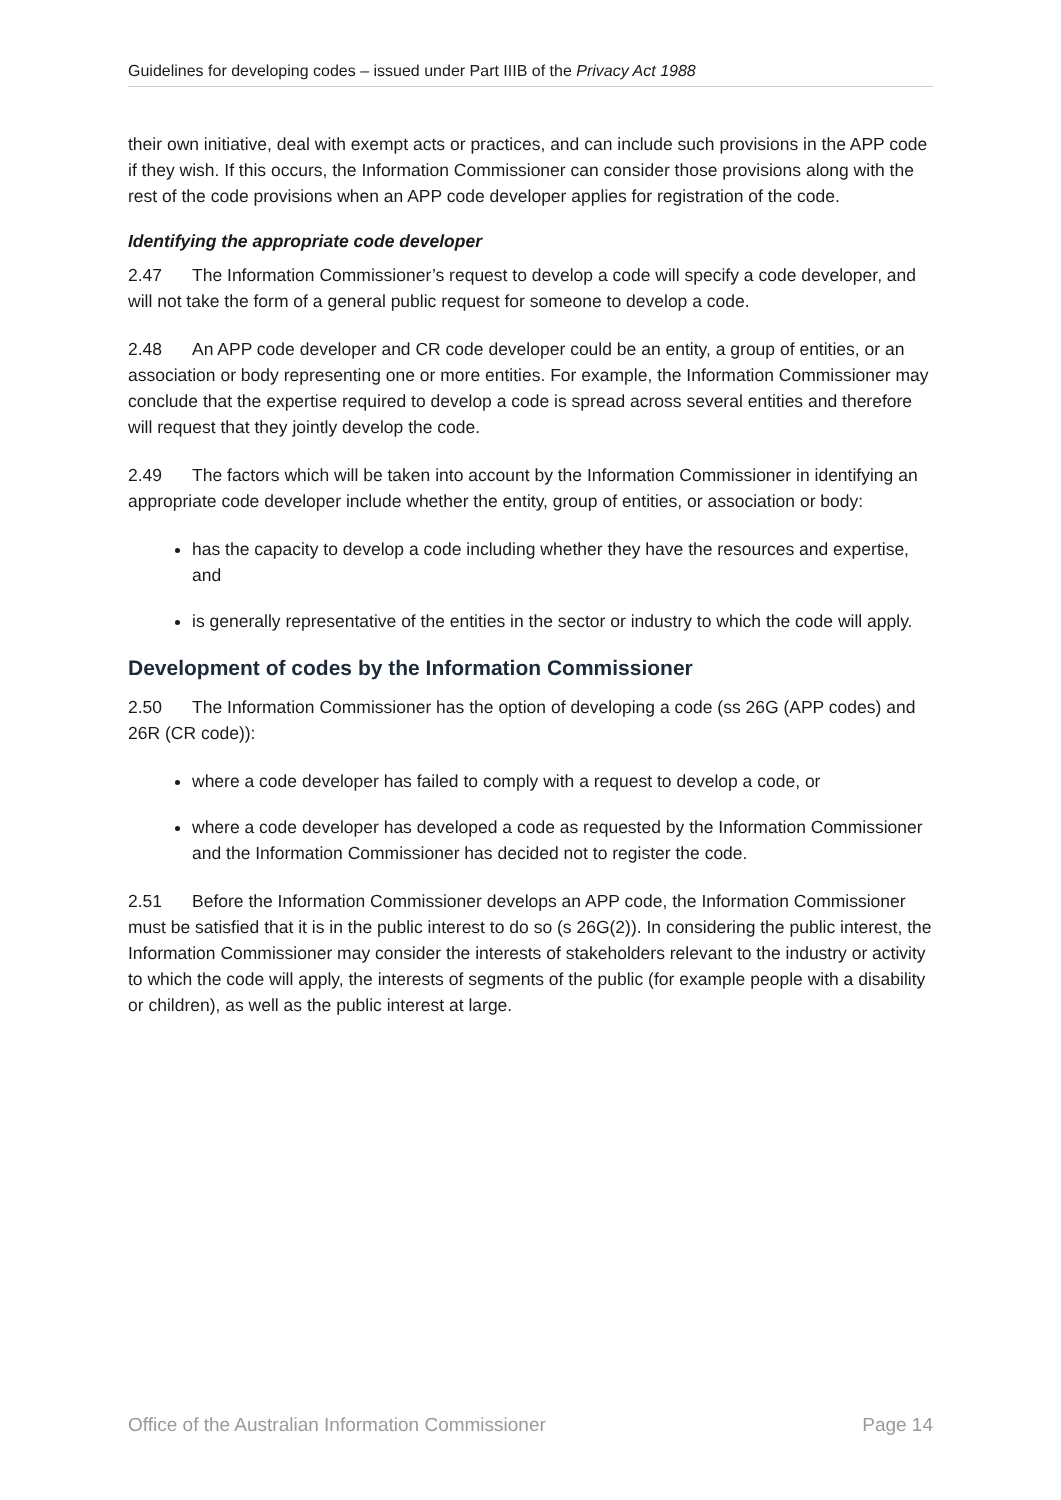Guidelines for developing codes – issued under Part IIIB of the Privacy Act 1988
their own initiative, deal with exempt acts or practices, and can include such provisions in the APP code if they wish. If this occurs, the Information Commissioner can consider those provisions along with the rest of the code provisions when an APP code developer applies for registration of the code.
Identifying the appropriate code developer
2.47 The Information Commissioner’s request to develop a code will specify a code developer, and will not take the form of a general public request for someone to develop a code.
2.48 An APP code developer and CR code developer could be an entity, a group of entities, or an association or body representing one or more entities. For example, the Information Commissioner may conclude that the expertise required to develop a code is spread across several entities and therefore will request that they jointly develop the code.
2.49 The factors which will be taken into account by the Information Commissioner in identifying an appropriate code developer include whether the entity, group of entities, or association or body:
has the capacity to develop a code including whether they have the resources and expertise, and
is generally representative of the entities in the sector or industry to which the code will apply.
Development of codes by the Information Commissioner
2.50 The Information Commissioner has the option of developing a code (ss 26G (APP codes) and 26R (CR code)):
where a code developer has failed to comply with a request to develop a code, or
where a code developer has developed a code as requested by the Information Commissioner and the Information Commissioner has decided not to register the code.
2.51 Before the Information Commissioner develops an APP code, the Information Commissioner must be satisfied that it is in the public interest to do so (s 26G(2)). In considering the public interest, the Information Commissioner may consider the interests of stakeholders relevant to the industry or activity to which the code will apply, the interests of segments of the public (for example people with a disability or children), as well as the public interest at large.
Office of the Australian Information Commissioner Page 14